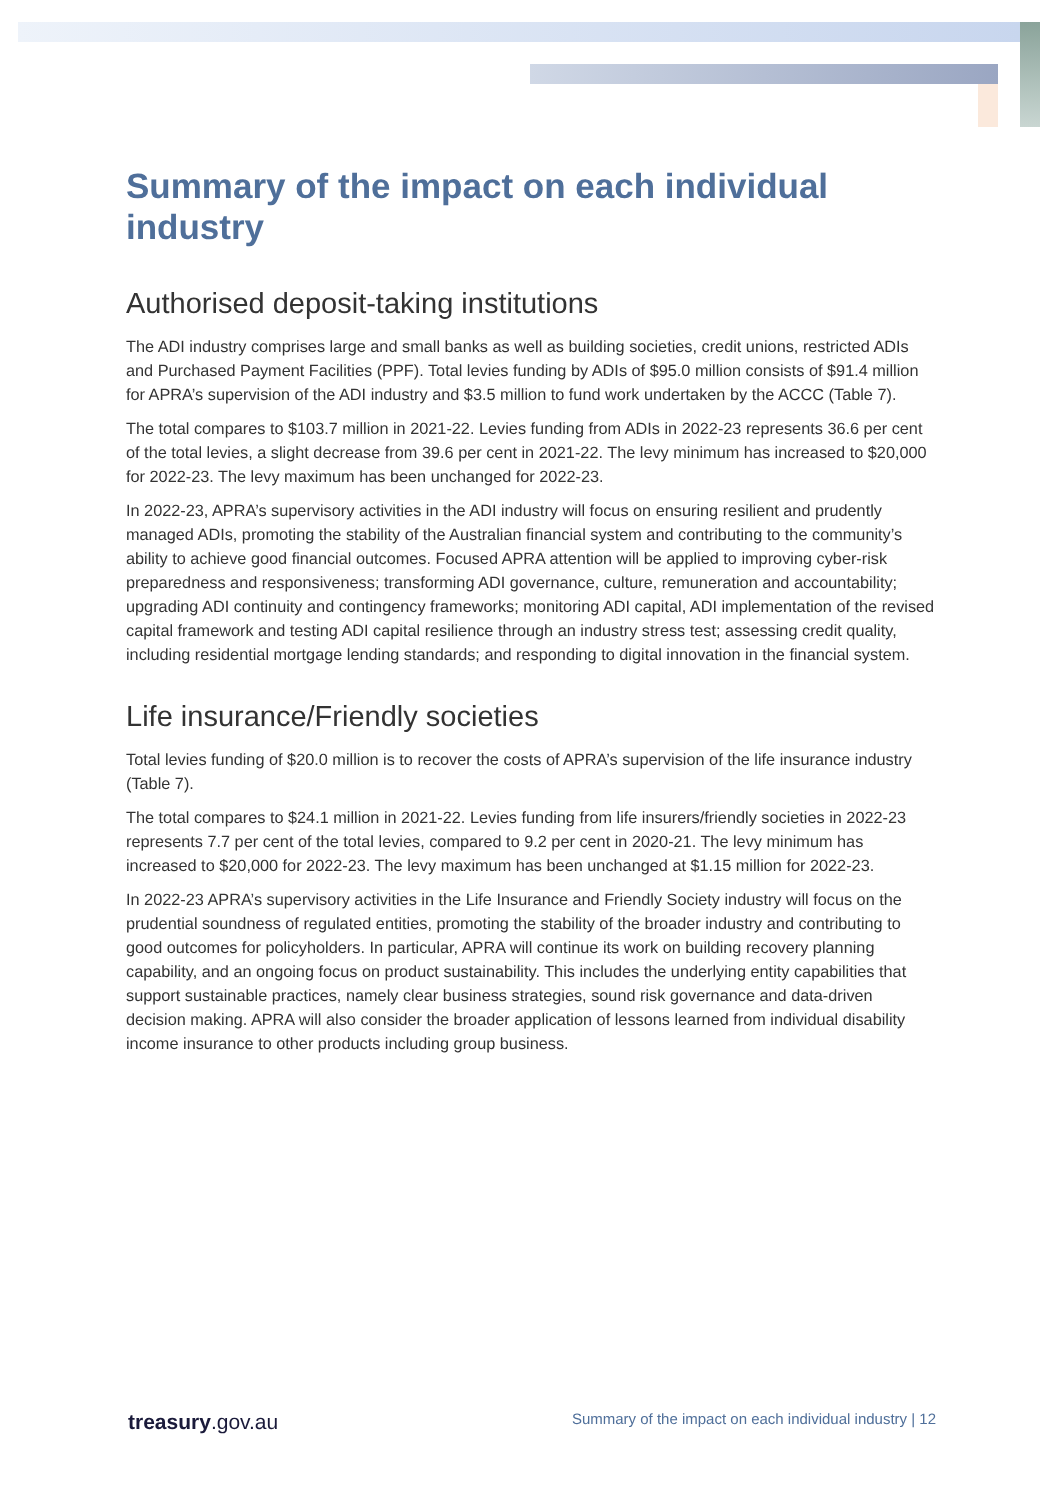Summary of the impact on each individual industry
Authorised deposit-taking institutions
The ADI industry comprises large and small banks as well as building societies, credit unions, restricted ADIs and Purchased Payment Facilities (PPF). Total levies funding by ADIs of $95.0 million consists of $91.4 million for APRA’s supervision of the ADI industry and $3.5 million to fund work undertaken by the ACCC (Table 7).
The total compares to $103.7 million in 2021-22. Levies funding from ADIs in 2022-23 represents 36.6 per cent of the total levies, a slight decrease from 39.6 per cent in 2021-22. The levy minimum has increased to $20,000 for 2022-23. The levy maximum has been unchanged for 2022-23.
In 2022-23, APRA’s supervisory activities in the ADI industry will focus on ensuring resilient and prudently managed ADIs, promoting the stability of the Australian financial system and contributing to the community’s ability to achieve good financial outcomes. Focused APRA attention will be applied to improving cyber-risk preparedness and responsiveness; transforming ADI governance, culture, remuneration and accountability; upgrading ADI continuity and contingency frameworks; monitoring ADI capital, ADI implementation of the revised capital framework and testing ADI capital resilience through an industry stress test; assessing credit quality, including residential mortgage lending standards; and responding to digital innovation in the financial system.
Life insurance/Friendly societies
Total levies funding of $20.0 million is to recover the costs of APRA’s supervision of the life insurance industry (Table 7).
The total compares to $24.1 million in 2021-22. Levies funding from life insurers/friendly societies in 2022-23 represents 7.7 per cent of the total levies, compared to 9.2 per cent in 2020-21. The levy minimum has increased to $20,000 for 2022-23. The levy maximum has been unchanged at $1.15 million for 2022-23.
In 2022-23 APRA’s supervisory activities in the Life Insurance and Friendly Society industry will focus on the prudential soundness of regulated entities, promoting the stability of the broader industry and contributing to good outcomes for policyholders. In particular, APRA will continue its work on building recovery planning capability, and an ongoing focus on product sustainability. This includes the underlying entity capabilities that support sustainable practices, namely clear business strategies, sound risk governance and data-driven decision making. APRA will also consider the broader application of lessons learned from individual disability income insurance to other products including group business.
treasury.gov.au Summary of the impact on each individual industry | 12